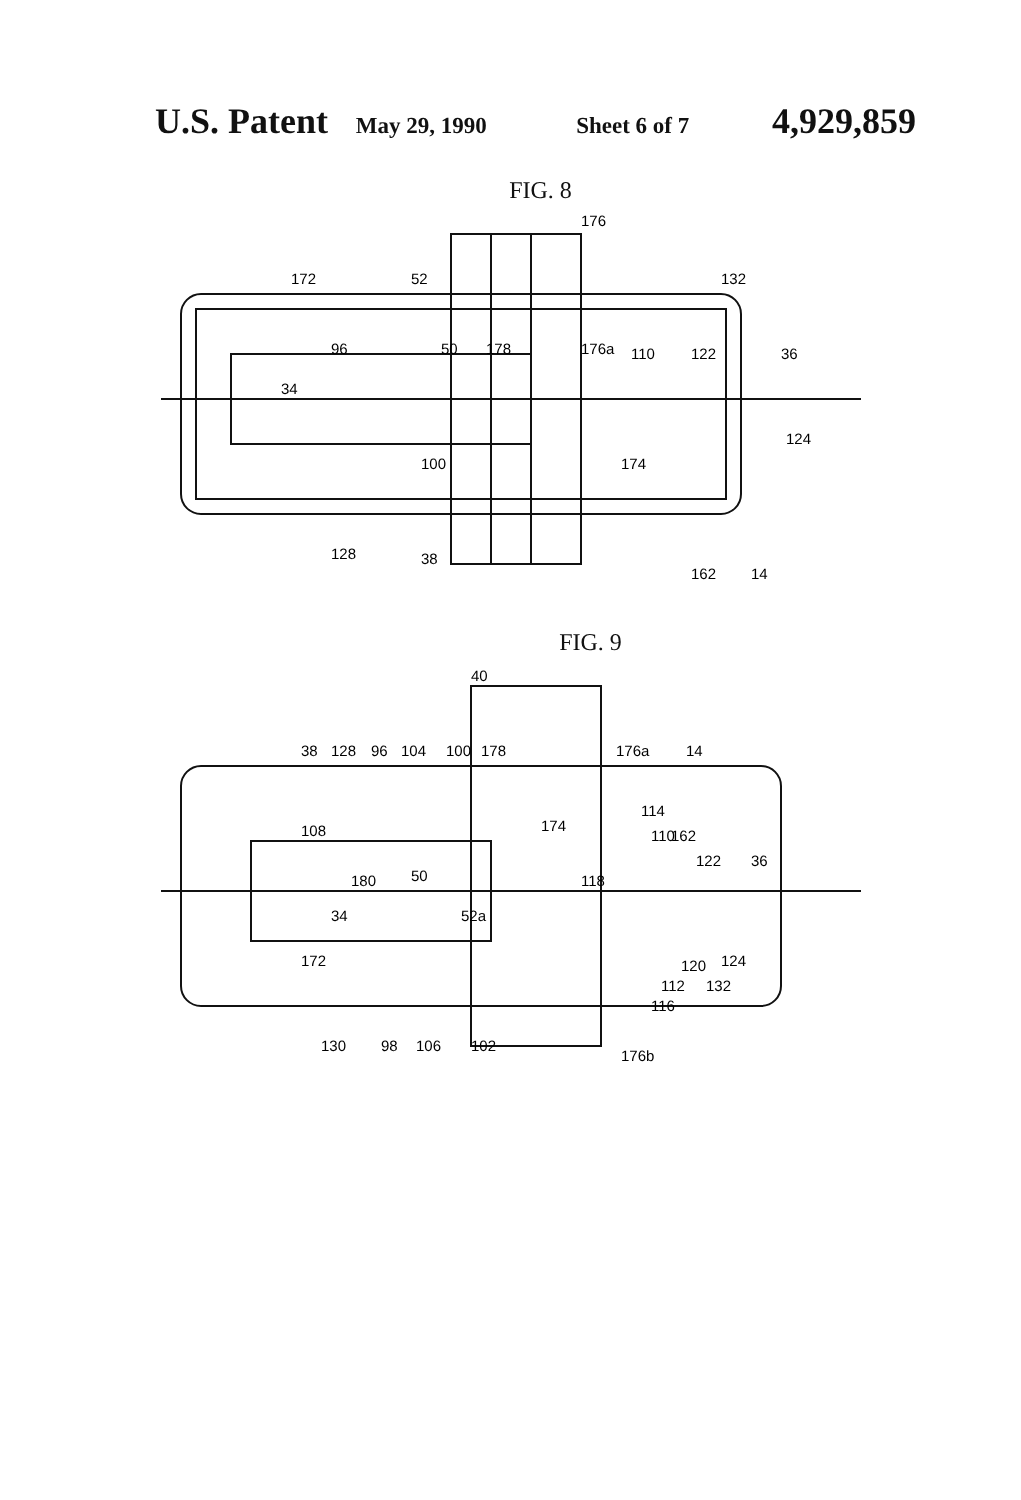U.S. Patent May 29, 1990 Sheet 6 of 7 4,929,859
FIG. 8
172
52
176
132
96
50
178
176a
110
122
36
34
100
174
124
128
38
162
14
FIG. 9
40
38
128
96
104
100
178
176a
14
108
174
114
110
162
122
36
180
50
118
34
52a
172
120
124
112
132
116
130
98
106
102
176b